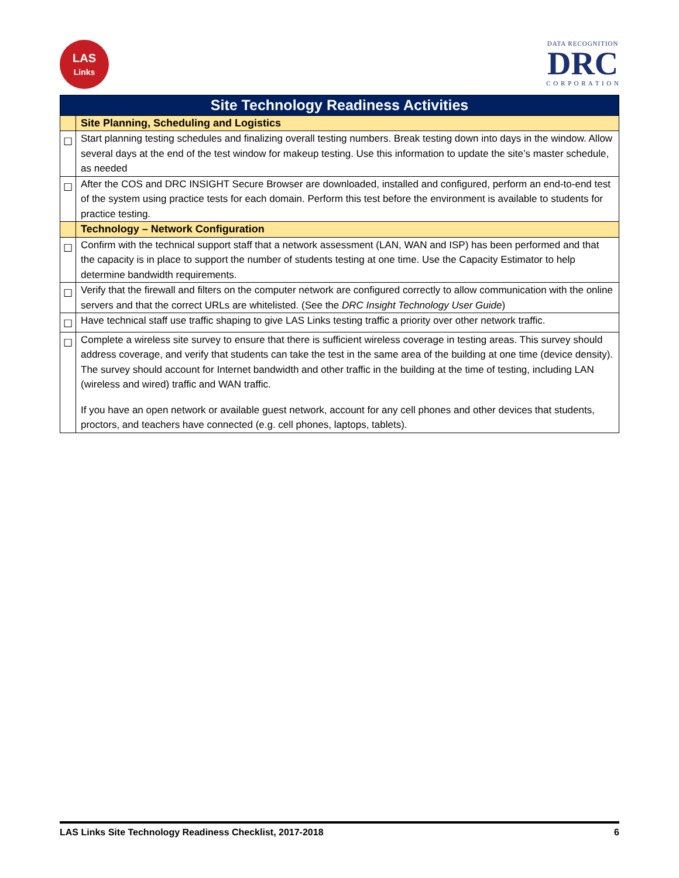LAS
Links
DATA RECOGNITION
DRC
C O R P O R A T I O N
| Site Technology Readiness Activities | |
| --- | --- |
| | Site Planning, Scheduling and Logistics |
| ☐ | Start planning testing schedules and finalizing overall testing numbers. Break testing down into days in the window. Allow several days at the end of the test window for makeup testing. Use this information to update the site’s master schedule, as needed |
| ☐ | After the COS and DRC INSIGHT Secure Browser are downloaded, installed and configured, perform an end-to-end test of the system using practice tests for each domain. Perform this test before the environment is available to students for practice testing. |
| | Technology – Network Configuration |
| ☐ | Confirm with the technical support staff that a network assessment (LAN, WAN and ISP) has been performed and that the capacity is in place to support the number of students testing at one time. Use the Capacity Estimator to help determine bandwidth requirements. |
| ☐ | Verify that the firewall and filters on the computer network are configured correctly to allow communication with the online servers and that the correct URLs are whitelisted. (See the DRC Insight Technology User Guide ) |
| ☐ | Have technical staff use traffic shaping to give LAS Links testing traffic a priority over other network traffic. |
| ☐ | Complete a wireless site survey to ensure that there is sufficient wireless coverage in testing areas. This survey should address coverage, and verify that students can take the test in the same area of the building at one time (device density). The survey should account for Internet bandwidth and other traffic in the building at the time of testing, including LAN (wireless and wired) traffic and WAN traffic. If you have an open network or available guest network, account for any cell phones and other devices that students, proctors, and teachers have connected (e.g. cell phones, laptops, tablets). |
LAS Links Site Technology Readiness Checklist, 2017-2018 6